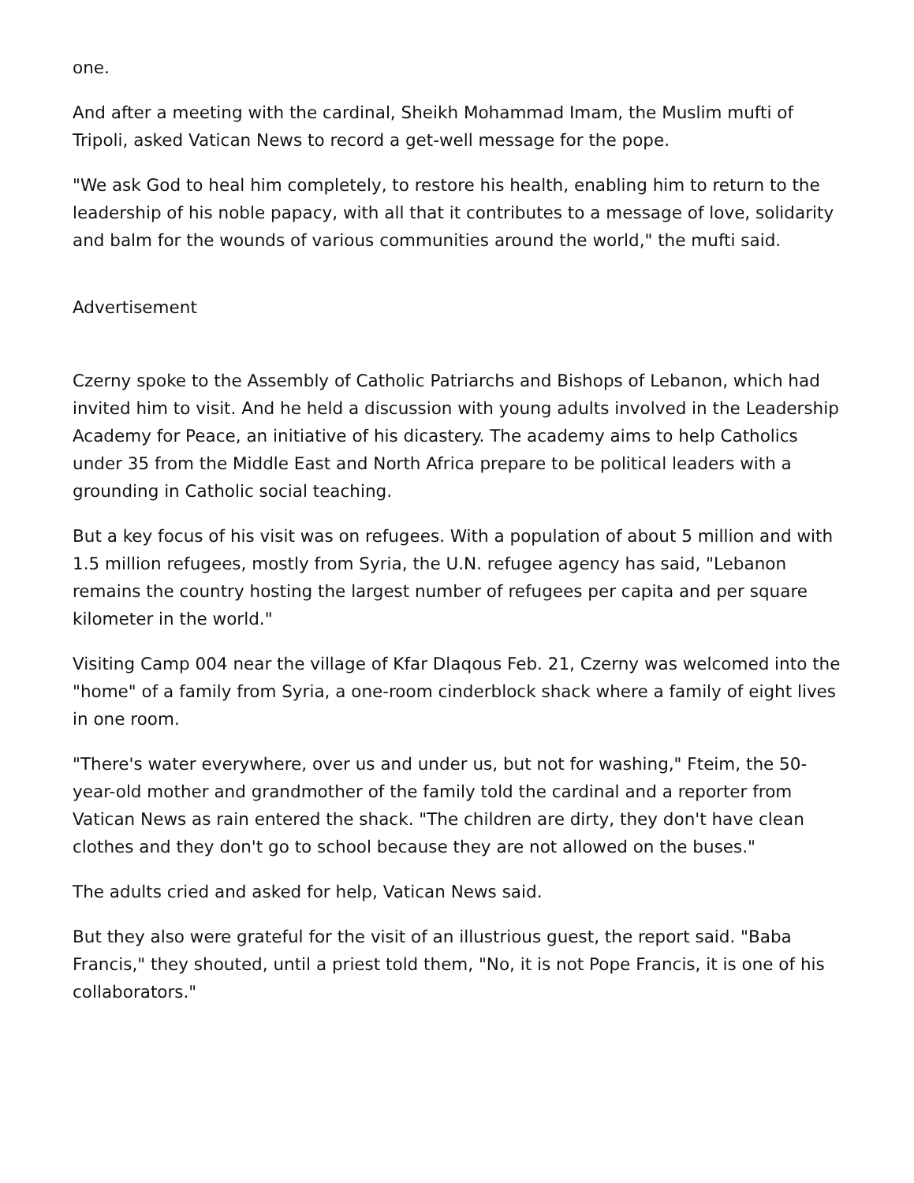one.
And after a meeting with the cardinal, Sheikh Mohammad Imam, the Muslim mufti of Tripoli, asked Vatican News to record a get-well message for the pope.
"We ask God to heal him completely, to restore his health, enabling him to return to the leadership of his noble papacy, with all that it contributes to a message of love, solidarity and balm for the wounds of various communities around the world," the mufti said.
Advertisement
Czerny spoke to the Assembly of Catholic Patriarchs and Bishops of Lebanon, which had invited him to visit. And he held a discussion with young adults involved in the Leadership Academy for Peace, an initiative of his dicastery. The academy aims to help Catholics under 35 from the Middle East and North Africa prepare to be political leaders with a grounding in Catholic social teaching.
But a key focus of his visit was on refugees. With a population of about 5 million and with 1.5 million refugees, mostly from Syria, the U.N. refugee agency has said, "Lebanon remains the country hosting the largest number of refugees per capita and per square kilometer in the world."
Visiting Camp 004 near the village of Kfar Dlaqous Feb. 21, Czerny was welcomed into the "home" of a family from Syria, a one-room cinderblock shack where a family of eight lives in one room.
"There's water everywhere, over us and under us, but not for washing," Fteim, the 50-year-old mother and grandmother of the family told the cardinal and a reporter from Vatican News as rain entered the shack. "The children are dirty, they don't have clean clothes and they don't go to school because they are not allowed on the buses."
The adults cried and asked for help, Vatican News said.
But they also were grateful for the visit of an illustrious guest, the report said. "Baba Francis," they shouted, until a priest told them, "No, it is not Pope Francis, it is one of his collaborators."